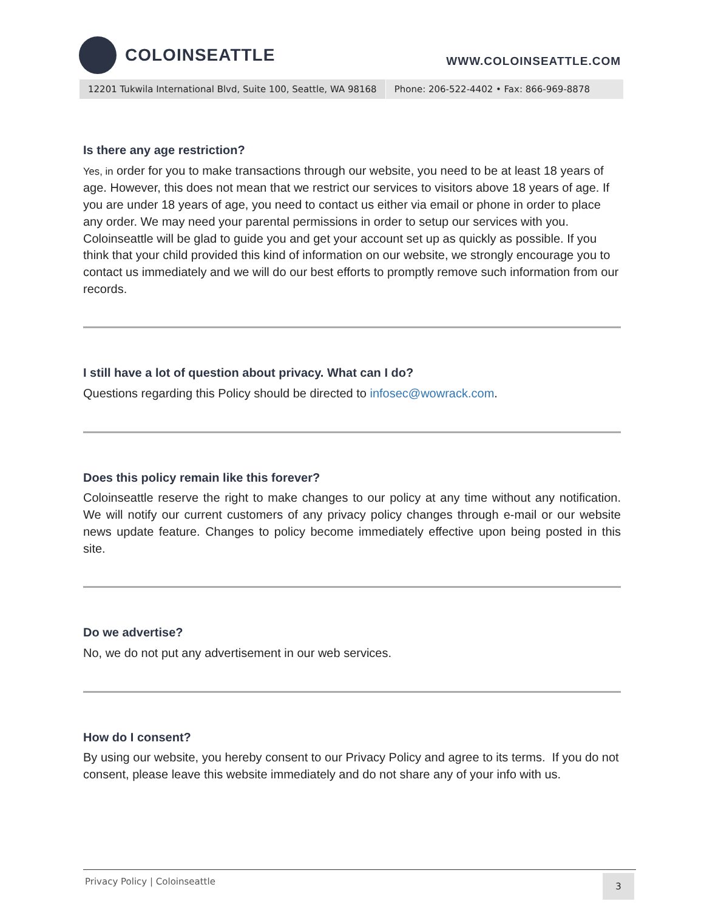COLOINSEATTLE
WWW.COLOINSEATTLE.COM
12201 Tukwila International Blvd, Suite 100, Seattle, WA 98168
Phone: 206-522-4402 • Fax: 866-969-8878
Is there any age restriction?
Yes, in order for you to make transactions through our website, you need to be at least 18 years of age. However, this does not mean that we restrict our services to visitors above 18 years of age. If you are under 18 years of age, you need to contact us either via email or phone in order to place any order. We may need your parental permissions in order to setup our services with you. Coloinseattle will be glad to guide you and get your account set up as quickly as possible. If you think that your child provided this kind of information on our website, we strongly encourage you to contact us immediately and we will do our best efforts to promptly remove such information from our records.
I still have a lot of question about privacy. What can I do?
Questions regarding this Policy should be directed to infosec@wowrack.com.
Does this policy remain like this forever?
Coloinseattle reserve the right to make changes to our policy at any time without any notification. We will notify our current customers of any privacy policy changes through e-mail or our website news update feature. Changes to policy become immediately effective upon being posted in this site.
Do we advertise?
No, we do not put any advertisement in our web services.
How do I consent?
By using our website, you hereby consent to our Privacy Policy and agree to its terms. If you do not consent, please leave this website immediately and do not share any of your info with us.
Privacy Policy | Coloinseattle
3